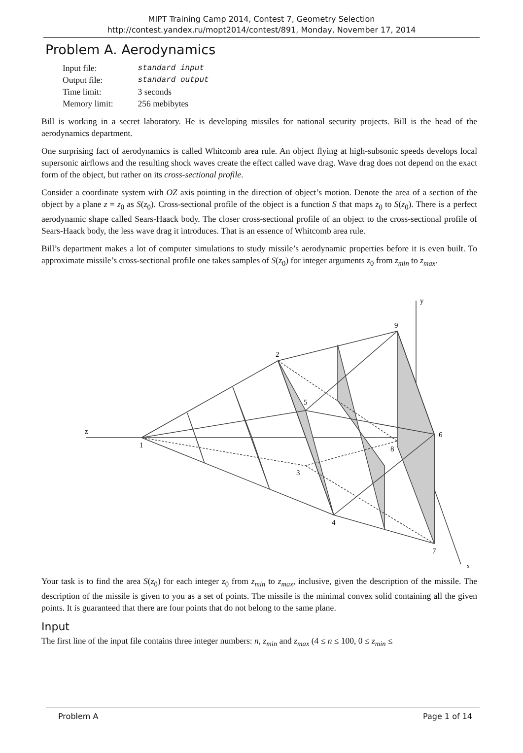MIPT Training Camp 2014, Contest 7, Geometry Selection
http://contest.yandex.ru/mopt2014/contest/891, Monday, November 17, 2014
Problem A. Aerodynamics
| Input file: | standard input |
| Output file: | standard output |
| Time limit: | 3 seconds |
| Memory limit: | 256 mebibytes |
Bill is working in a secret laboratory. He is developing missiles for national security projects. Bill is the head of the aerodynamics department.
One surprising fact of aerodynamics is called Whitcomb area rule. An object flying at high-subsonic speeds develops local supersonic airflows and the resulting shock waves create the effect called wave drag. Wave drag does not depend on the exact form of the object, but rather on its cross-sectional profile.
Consider a coordinate system with OZ axis pointing in the direction of object’s motion. Denote the area of a section of the object by a plane z = z<sub>0</sub> as S(z<sub>0</sub>). Cross-sectional profile of the object is a function S that maps z<sub>0</sub> to S(z<sub>0</sub>). There is a perfect aerodynamic shape called Sears-Haack body. The closer cross-sectional profile of an object to the cross-sectional profile of Sears-Haack body, the less wave drag it introduces. That is an essence of Whitcomb area rule.
Bill’s department makes a lot of computer simulations to study missile’s aerodynamic properties before it is even built. To approximate missile’s cross-sectional profile one takes samples of S(z<sub>0</sub>) for integer arguments z<sub>0</sub> from z<sub>min</sub> to z<sub>max</sub>.
z
y
x
1
2
3
4
5
6
7
8
9
Your task is to find the area S(z<sub>0</sub>) for each integer z<sub>0</sub> from z<sub>min</sub> to z<sub>max</sub>, inclusive, given the description of the missile. The description of the missile is given to you as a set of points. The missile is the minimal convex solid containing all the given points. It is guaranteed that there are four points that do not belong to the same plane.
Input
The first line of the input file contains three integer numbers: n, z<sub>min</sub> and z<sub>max</sub> (4 ≤ n ≤ 100, 0 ≤ z<sub>min</sub> ≤
Problem A Page 1 of 14